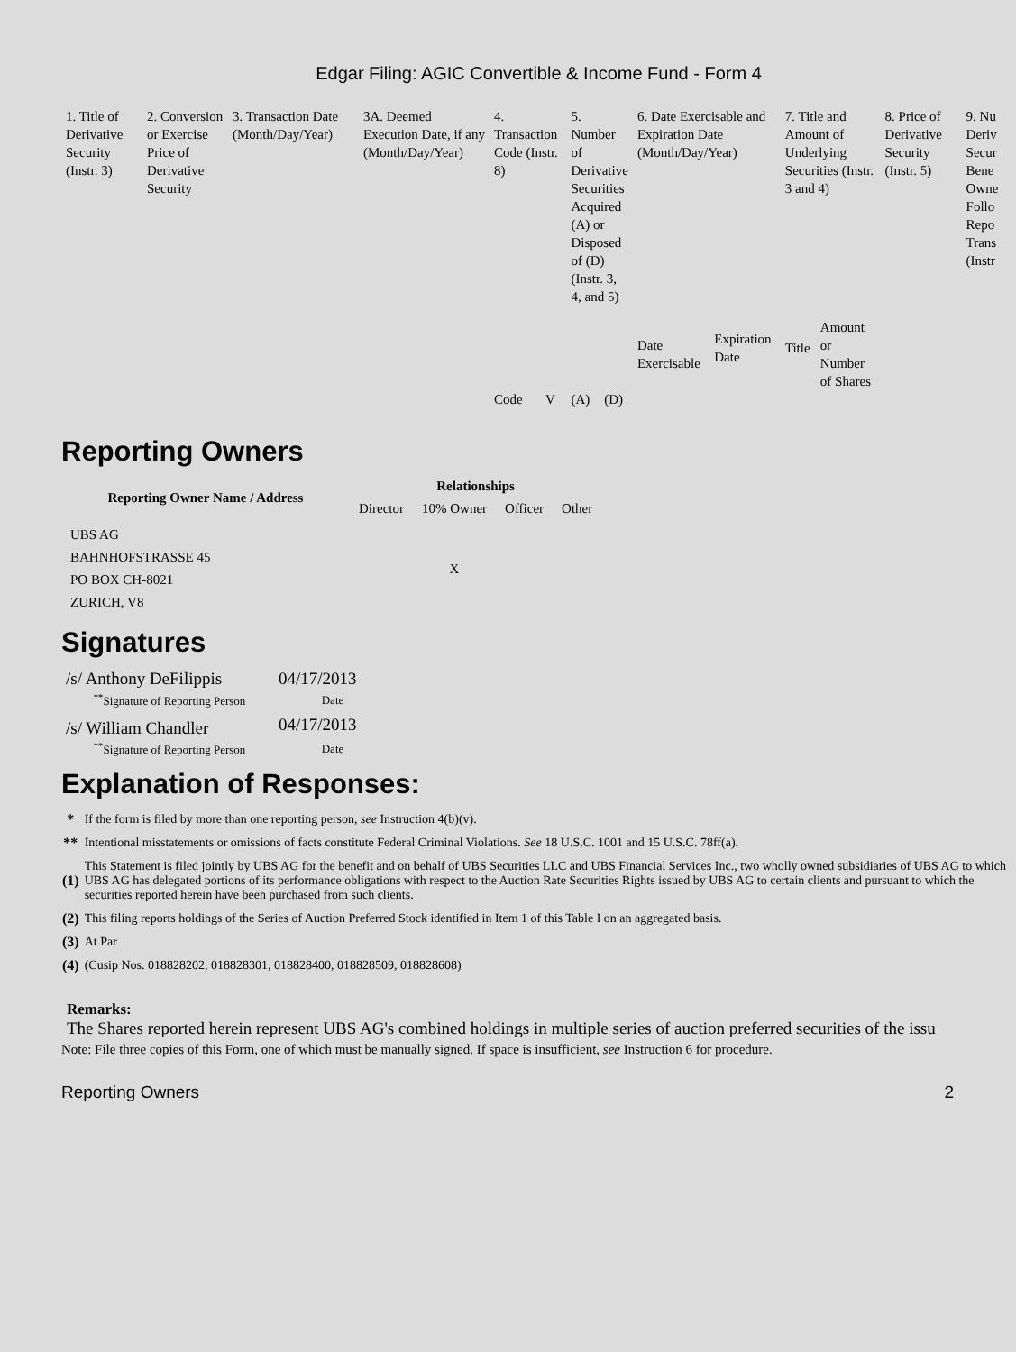Edgar Filing: AGIC Convertible & Income Fund - Form 4
| 1. Title of Derivative Security (Instr. 3) | 2. Conversion or Exercise Price of Derivative Security | 3. Transaction Date (Month/Day/Year) | 3A. Deemed Execution Date, if any (Month/Day/Year) | 4. Transaction Code (Instr. 8) | | 5. Number of Derivative Securities Acquired (A) or Disposed of (D) (Instr. 3, 4, and 5) | | 6. Date Exercisable and Expiration Date (Month/Day/Year) | | 7. Title and Amount of Underlying Securities (Instr. 3 and 4) | | 8. Price of Derivative Security (Instr. 5) | 9. Nu Deriv Secur Bene Owne Follo Repo Trans (Instr |
| | | | | | | | | Date Exercisable | Expiration Date | Title | Amount or Number of Shares | | |
| | | | | Code | V | (A) | (D) | | | | | | |
Reporting Owners
| Reporting Owner Name / Address | Relationships | | | |
| --- | --- | --- | --- | --- |
| | Director | 10% Owner | Officer | Other |
| UBS AG BAHNHOFSTRASSE 45 PO BOX CH-8021 ZURICH, V8 | | X | | |
Signatures
| /s/ Anthony DeFilippis | 04/17/2013 |
| <sup>**</sup> Signature of Reporting Person | Date |
| /s/ William Chandler | 04/17/2013 |
| <sup>**</sup> Signature of Reporting Person | Date |
Explanation of Responses:
| * | If the form is filed by more than one reporting person, see Instruction 4(b)(v). |
| ** | Intentional misstatements or omissions of facts constitute Federal Criminal Violations. See 18 U.S.C. 1001 and 15 U.S.C. 78ff(a). |
| (1) | This Statement is filed jointly by UBS AG for the benefit and on behalf of UBS Securities LLC and UBS Financial Services Inc., two wholly owned subsidiaries of UBS AG to which UBS AG has delegated portions of its performance obligations with respect to the Auction Rate Securities Rights issued by UBS AG to certain clients and pursuant to which the securities reported herein have been purchased from such clients. |
| (2) | This filing reports holdings of the Series of Auction Preferred Stock identified in Item 1 of this Table I on an aggregated basis. |
| (3) | At Par |
| (4) | (Cusip Nos. 018828202, 018828301, 018828400, 018828509, 018828608) |
Remarks:
The Shares reported herein represent UBS AG's combined holdings in multiple series of auction preferred securities of the issu
Note: File three copies of this Form, one of which must be manually signed. If space is insufficient, see Instruction 6 for procedure.
Reporting Owners 2